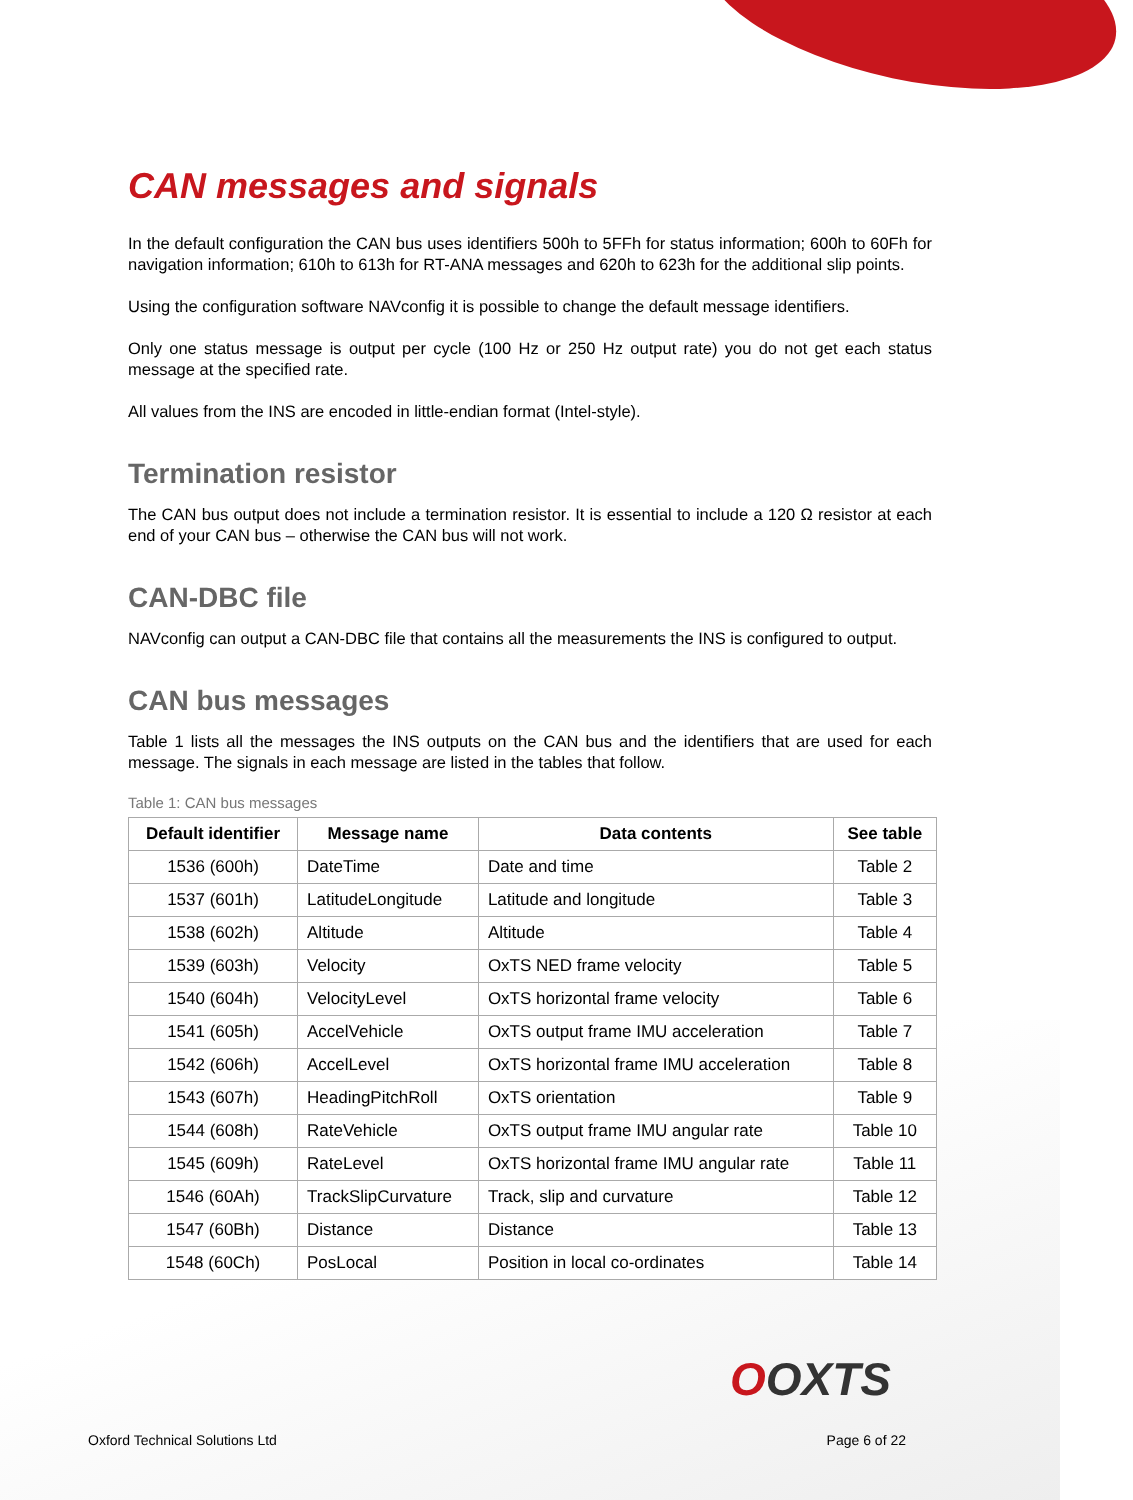CAN messages and signals
In the default configuration the CAN bus uses identifiers 500h to 5FFh for status information; 600h to 60Fh for navigation information; 610h to 613h for RT-ANA messages and 620h to 623h for the additional slip points.
Using the configuration software NAVconfig it is possible to change the default message identifiers.
Only one status message is output per cycle (100 Hz or 250 Hz output rate) you do not get each status message at the specified rate.
All values from the INS are encoded in little-endian format (Intel-style).
Termination resistor
The CAN bus output does not include a termination resistor. It is essential to include a 120 Ω resistor at each end of your CAN bus – otherwise the CAN bus will not work.
CAN-DBC file
NAVconfig can output a CAN-DBC file that contains all the measurements the INS is configured to output.
CAN bus messages
Table 1 lists all the messages the INS outputs on the CAN bus and the identifiers that are used for each message. The signals in each message are listed in the tables that follow.
Table 1: CAN bus messages
| Default identifier | Message name | Data contents | See table |
| --- | --- | --- | --- |
| 1536 (600h) | DateTime | Date and time | Table 2 |
| 1537 (601h) | LatitudeLongitude | Latitude and longitude | Table 3 |
| 1538 (602h) | Altitude | Altitude | Table 4 |
| 1539 (603h) | Velocity | OxTS NED frame velocity | Table 5 |
| 1540 (604h) | VelocityLevel | OxTS horizontal frame velocity | Table 6 |
| 1541 (605h) | AccelVehicle | OxTS output frame IMU acceleration | Table 7 |
| 1542 (606h) | AccelLevel | OxTS horizontal frame IMU acceleration | Table 8 |
| 1543 (607h) | HeadingPitchRoll | OxTS orientation | Table 9 |
| 1544 (608h) | RateVehicle | OxTS output frame IMU angular rate | Table 10 |
| 1545 (609h) | RateLevel | OxTS horizontal frame IMU angular rate | Table 11 |
| 1546 (60Ah) | TrackSlipCurvature | Track, slip and curvature | Table 12 |
| 1547 (60Bh) | Distance | Distance | Table 13 |
| 1548 (60Ch) | PosLocal | Position in local co-ordinates | Table 14 |
OOXTS
Oxford Technical Solutions Ltd Page 6 of 22